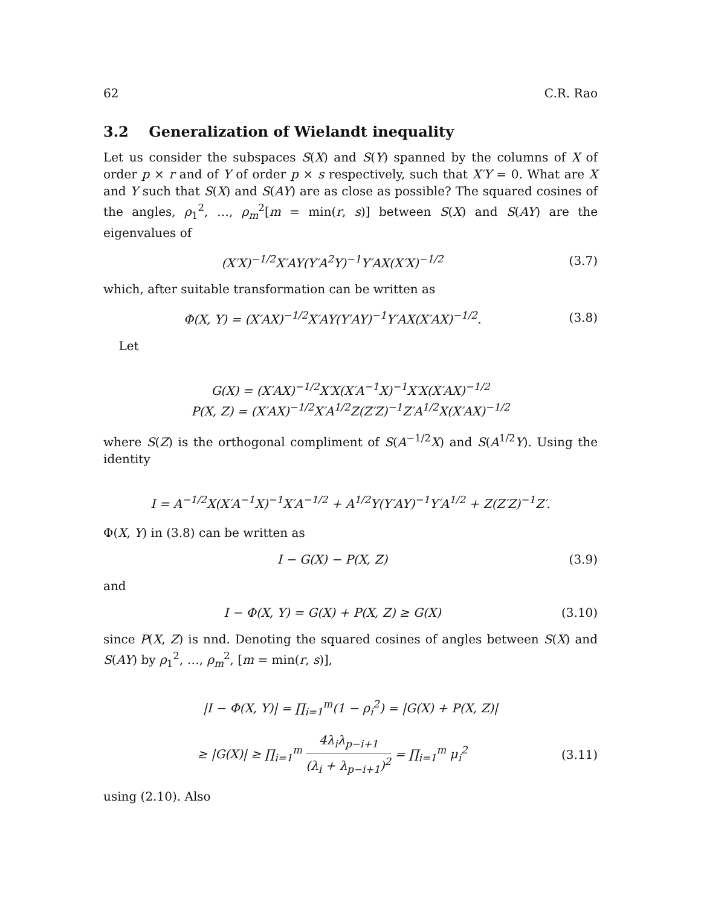62 C.R. Rao
3.2 Generalization of Wielandt inequality
Let us consider the subspaces S(X) and S(Y) spanned by the columns of X of order p × r and of Y of order p × s respectively, such that X′Y = 0. What are X and Y such that S(X) and S(AY) are as close as possible? The squared cosines of the angles, ρ<sub>1</sub><sup>2</sup>, …, ρ<sub>m</sub><sup>2</sup>[m = min(r, s)] between S(X) and S(AY) are the eigenvalues of
(X′X)<sup>−1/2</sup>X′AY(Y′A<sup>2</sup>Y)<sup>−1</sup>Y′AX(X′X)<sup>−1/2</sup> (3.7)
which, after suitable transformation can be written as
Φ(X, Y) = (X′AX)<sup>−1/2</sup>X′AY(Y′AY)<sup>−1</sup>Y′AX(X′AX)<sup>−1/2</sup>. (3.8)
Let
G(X) = (X′AX)<sup>−1/2</sup>X′X(X′A<sup>−1</sup>X)<sup>−1</sup>X′X(X′AX)<sup>−1/2</sup>
P(X, Z) = (X′AX)<sup>−1/2</sup>X′A<sup>1/2</sup>Z(Z′Z)<sup>−1</sup>Z′A<sup>1/2</sup>X(X′AX)<sup>−1/2</sup>
where S(Z) is the orthogonal compliment of S(A<sup>−1/2</sup>X) and S(A<sup>1/2</sup>Y). Using the identity
I = A<sup>−1/2</sup>X(X′A<sup>−1</sup>X)<sup>−1</sup>X′A<sup>−1/2</sup> + A<sup>1/2</sup>Y(Y′AY)<sup>−1</sup>Y′A<sup>1/2</sup> + Z(Z′Z)<sup>−1</sup>Z′.
Φ(X, Y) in (3.8) can be written as
I − G(X) − P(X, Z) (3.9)
and
I − Φ(X, Y) = G(X) + P(X, Z) ≥ G(X) (3.10)
since P(X, Z) is nnd. Denoting the squared cosines of angles between S(X) and S(AY) by ρ<sub>1</sub><sup>2</sup>, …, ρ<sub>m</sub><sup>2</sup>, [m = min(r, s)],
|I − Φ(X, Y)| = ∏<sub>i=1</sub><sup>m</sup>(1 − ρ<sub>i</sub><sup>2</sup>) = |G(X) + P(X, Z)|
≥ |G(X)| ≥ ∏<sub>i=1</sub><sup>m</sup> 4λ<sub>i</sub>λ<sub>p−i+1</sub> (λ<sub>i</sub> + λ<sub>p−i+1</sub>)<sup>2</sup> = ∏<sub>i=1</sub><sup>m</sup> μ<sub>i</sub><sup>2</sup> (3.11)
using (2.10). Also